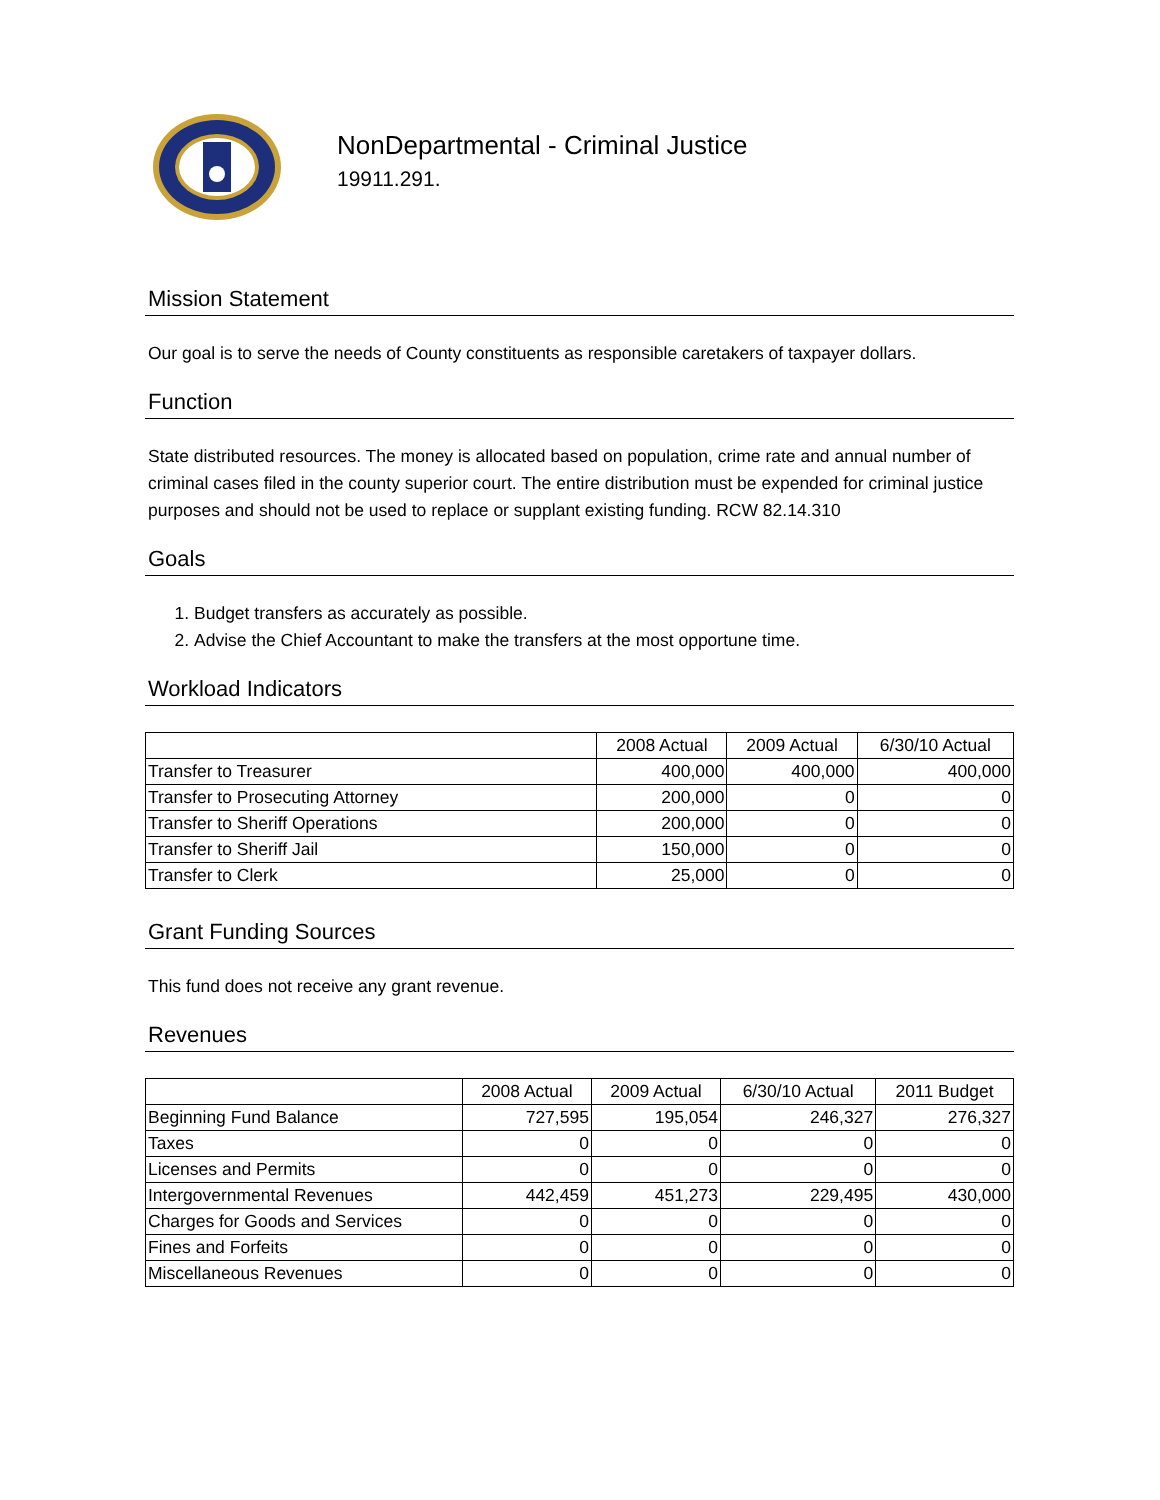NonDepartmental - Criminal Justice
19911.291.
Mission Statement
Our goal is to serve the needs of County constituents as responsible caretakers of taxpayer dollars.
Function
State distributed resources. The money is allocated based on population, crime rate and annual number of criminal cases filed in the county superior court. The entire distribution must be expended for criminal justice purposes and should not be used to replace or supplant existing funding. RCW 82.14.310
Goals
1. Budget transfers as accurately as possible.
2. Advise the Chief Accountant to make the transfers at the most opportune time.
Workload Indicators
| | 2008 Actual | 2009 Actual | 6/30/10 Actual |
| --- | --- | --- | --- |
| Transfer to Treasurer | 400,000 | 400,000 | 400,000 |
| Transfer to Prosecuting Attorney | 200,000 | 0 | 0 |
| Transfer to Sheriff Operations | 200,000 | 0 | 0 |
| Transfer to Sheriff Jail | 150,000 | 0 | 0 |
| Transfer to Clerk | 25,000 | 0 | 0 |
Grant Funding Sources
This fund does not receive any grant revenue.
Revenues
| | 2008 Actual | 2009 Actual | 6/30/10 Actual | 2011 Budget |
| --- | --- | --- | --- | --- |
| Beginning Fund Balance | 727,595 | 195,054 | 246,327 | 276,327 |
| Taxes | 0 | 0 | 0 | 0 |
| Licenses and Permits | 0 | 0 | 0 | 0 |
| Intergovernmental Revenues | 442,459 | 451,273 | 229,495 | 430,000 |
| Charges for Goods and Services | 0 | 0 | 0 | 0 |
| Fines and Forfeits | 0 | 0 | 0 | 0 |
| Miscellaneous Revenues | 0 | 0 | 0 | 0 |